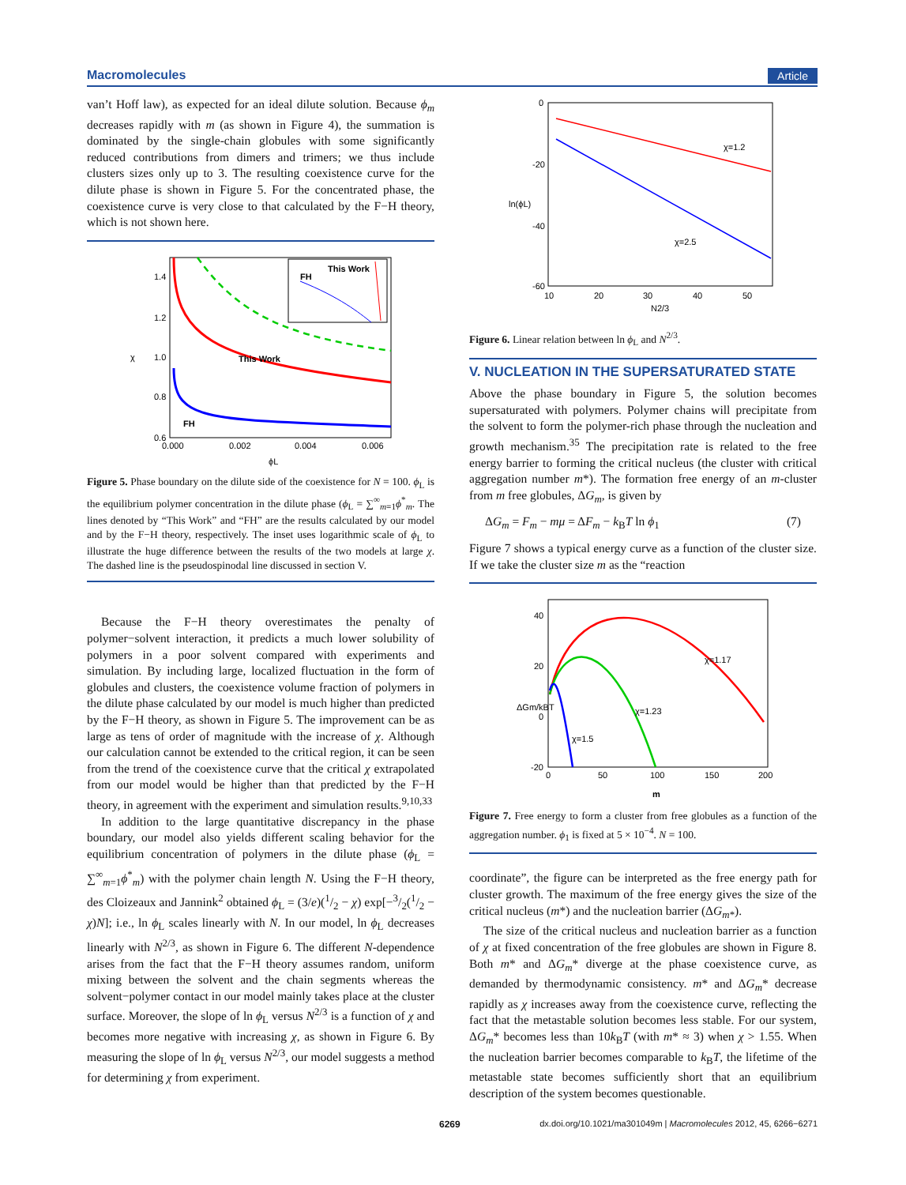Macromolecules Article
van’t Hoff law), as expected for an ideal dilute solution. Because ϕ<sub>m</sub> decreases rapidly with m (as shown in Figure 4), the summation is dominated by the single-chain globules with some significantly reduced contributions from dimers and trimers; we thus include clusters sizes only up to 3. The resulting coexistence curve for the dilute phase is shown in Figure 5. For the concentrated phase, the coexistence curve is very close to that calculated by the F−H theory, which is not shown here.
1.4
1.2
1.0
0.8
0.6
0.000
0.002
0.004
0.006
χ
ϕL
This Work
FH
This Work
FH
Figure 5. Phase boundary on the dilute side of the coexistence for N = 100. ϕ<sub>L</sub> is the equilibrium polymer concentration in the dilute phase (ϕ<sub>L</sub> = ∑<sup>∞</sup><sub>m=1</sub>ϕ<sup>*</sup><sub>m</sub>. The lines denoted by “This Work” and “FH” are the results calculated by our model and by the F−H theory, respectively. The inset uses logarithmic scale of ϕ<sub>L</sub> to illustrate the huge difference between the results of the two models at large χ. The dashed line is the pseudospinodal line discussed in section V.
Because the F−H theory overestimates the penalty of polymer−solvent interaction, it predicts a much lower solubility of polymers in a poor solvent compared with experiments and simulation. By including large, localized fluctuation in the form of globules and clusters, the coexistence volume fraction of polymers in the dilute phase calculated by our model is much higher than predicted by the F−H theory, as shown in Figure 5. The improvement can be as large as tens of order of magnitude with the increase of χ. Although our calculation cannot be extended to the critical region, it can be seen from the trend of the coexistence curve that the critical χ extrapolated from our model would be higher than that predicted by the F−H theory, in agreement with the experiment and simulation results.<sup>9,10,33</sup>
In addition to the large quantitative discrepancy in the phase boundary, our model also yields different scaling behavior for the equilibrium concentration of polymers in the dilute phase (ϕ<sub>L</sub> = ∑<sup>∞</sup><sub>m=1</sub>ϕ<sup>*</sup><sub>m</sub>) with the polymer chain length N. Using the F−H theory, des Cloizeaux and Jannink<sup>2</sup> obtained ϕ<sub>L</sub> = (3/e)(1/2 − χ) exp[−3/2(1/2 − χ)N]; i.e., ln ϕ<sub>L</sub> scales linearly with N. In our model, ln ϕ<sub>L</sub> decreases linearly with N<sup>2/3</sup>, as shown in Figure 6. The different N-dependence arises from the fact that the F−H theory assumes random, uniform mixing between the solvent and the chain segments whereas the solvent−polymer contact in our model mainly takes place at the cluster surface. Moreover, the slope of ln ϕ<sub>L</sub> versus N<sup>2/3</sup> is a function of χ and becomes more negative with increasing χ, as shown in Figure 6. By measuring the slope of ln ϕ<sub>L</sub> versus N<sup>2/3</sup>, our model suggests a method for determining χ from experiment.
0
-20
-40
-60
10
20
30
40
50
ln(ϕL)
N2/3
χ=1.2
χ=2.5
Figure 6. Linear relation between ln ϕ<sub>L</sub> and N<sup>2/3</sup>.
V. NUCLEATION IN THE SUPERSATURATED STATE
Above the phase boundary in Figure 5, the solution becomes supersaturated with polymers. Polymer chains will precipitate from the solvent to form the polymer-rich phase through the nucleation and growth mechanism.<sup>35</sup> The precipitation rate is related to the free energy barrier to forming the critical nucleus (the cluster with critical aggregation number m*). The formation free energy of an m-cluster from m free globules, ΔG<sub>m</sub>, is given by
ΔG<sub>m</sub> = F<sub>m</sub> − mμ = ΔF<sub>m</sub> − k<sub>B</sub>T ln ϕ<sub>1</sub> (7)
Figure 7 shows a typical energy curve as a function of the cluster size. If we take the cluster size m as the “reaction
40
20
0
-20
0
50
100
150
200
ΔGm/kBT
m
χ=1.17
χ=1.23
χ=1.5
Figure 7. Free energy to form a cluster from free globules as a function of the aggregation number. ϕ<sub>1</sub> is fixed at 5 × 10<sup>−4</sup>. N = 100.
coordinate”, the figure can be interpreted as the free energy path for cluster growth. The maximum of the free energy gives the size of the critical nucleus (m*) and the nucleation barrier (ΔG<sub>m*</sub>).
The size of the critical nucleus and nucleation barrier as a function of χ at fixed concentration of the free globules are shown in Figure 8. Both m* and ΔG<sub>m</sub>* diverge at the phase coexistence curve, as demanded by thermodynamic consistency. m* and ΔG<sub>m</sub>* decrease rapidly as χ increases away from the coexistence curve, reflecting the fact that the metastable solution becomes less stable. For our system, ΔG<sub>m</sub>* becomes less than 10k<sub>B</sub>T (with m* ≈ 3) when χ > 1.55. When the nucleation barrier becomes comparable to k<sub>B</sub>T, the lifetime of the metastable state becomes sufficiently short that an equilibrium description of the system becomes questionable.
6269 dx.doi.org/10.1021/ma301049m | Macromolecules 2012, 45, 6266−6271